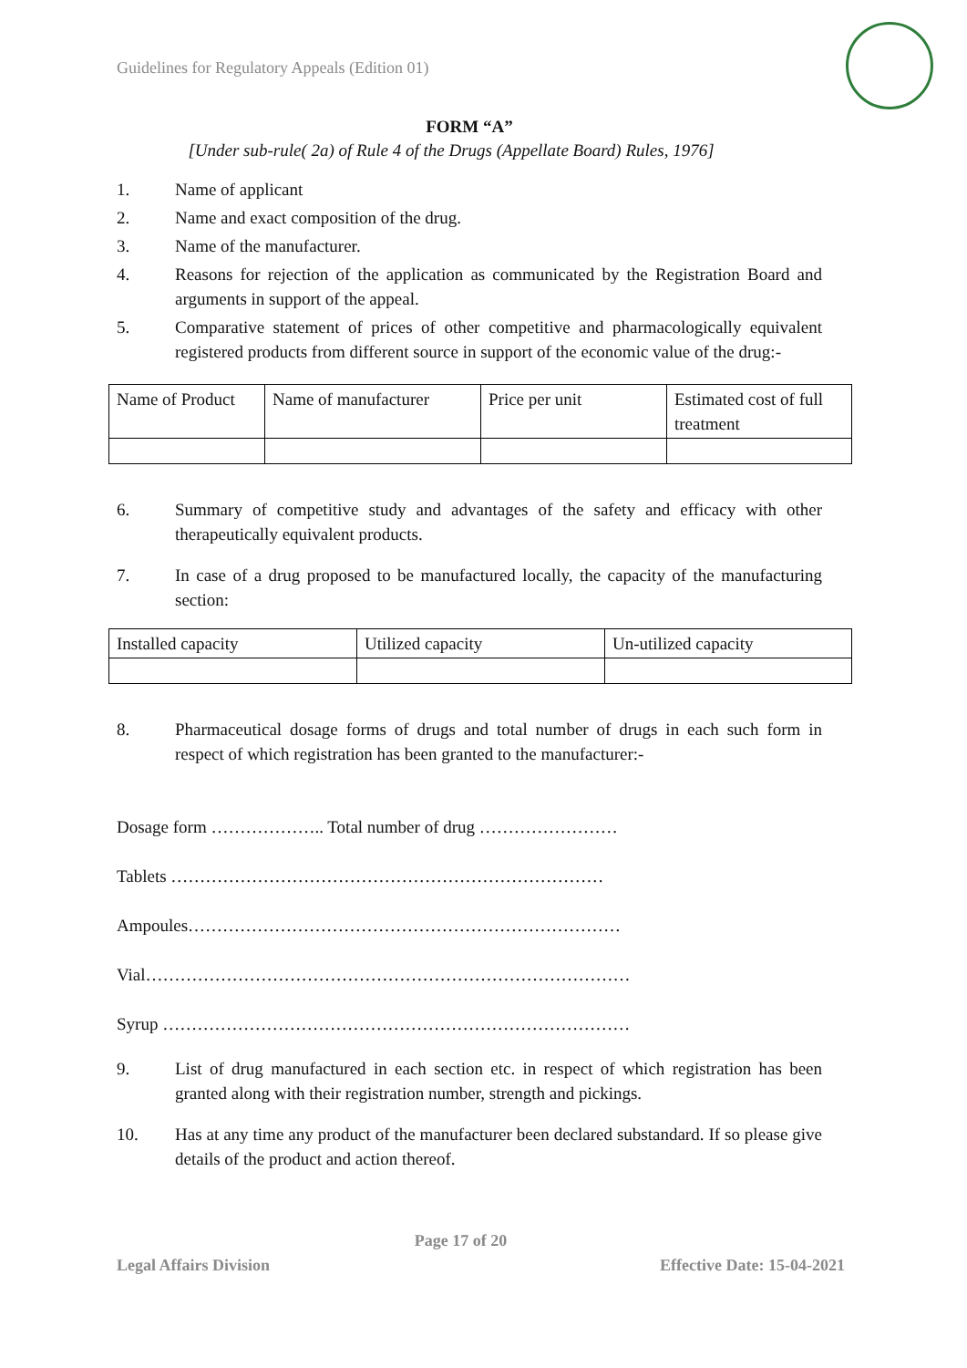Guidelines for Regulatory Appeals (Edition 01)
FORM “A”
[Under sub-rule( 2a) of Rule 4 of the Drugs (Appellate Board) Rules, 1976]
1. Name of applicant
2. Name and exact composition of the drug.
3. Name of the manufacturer.
4. Reasons for rejection of the application as communicated by the Registration Board and arguments in support of the appeal.
5. Comparative statement of prices of other competitive and pharmacologically equivalent registered products from different source in support of the economic value of the drug:-
| Name of Product | Name of manufacturer | Price per unit | Estimated cost of full treatment |
6. Summary of competitive study and advantages of the safety and efficacy with other therapeutically equivalent products.
7. In case of a drug proposed to be manufactured locally, the capacity of the manufacturing section:
| Installed capacity | Utilized capacity | Un-utilized capacity |
8. Pharmaceutical dosage forms of drugs and total number of drugs in each such form in respect of which registration has been granted to the manufacturer:-
Dosage form ……………….. Total number of drug ……………………
Tablets …………………………………………………………………
Ampoules…………………………………………………………………
Vial…………………………………………………………………………
Syrup ………………………………………………………………………
9. List of drug manufactured in each section etc. in respect of which registration has been granted along with their registration number, strength and pickings.
10. Has at any time any product of the manufacturer been declared substandard. If so please give details of the product and action thereof.
Page 17 of 20
Legal Affairs Division Effective Date: 15-04-2021